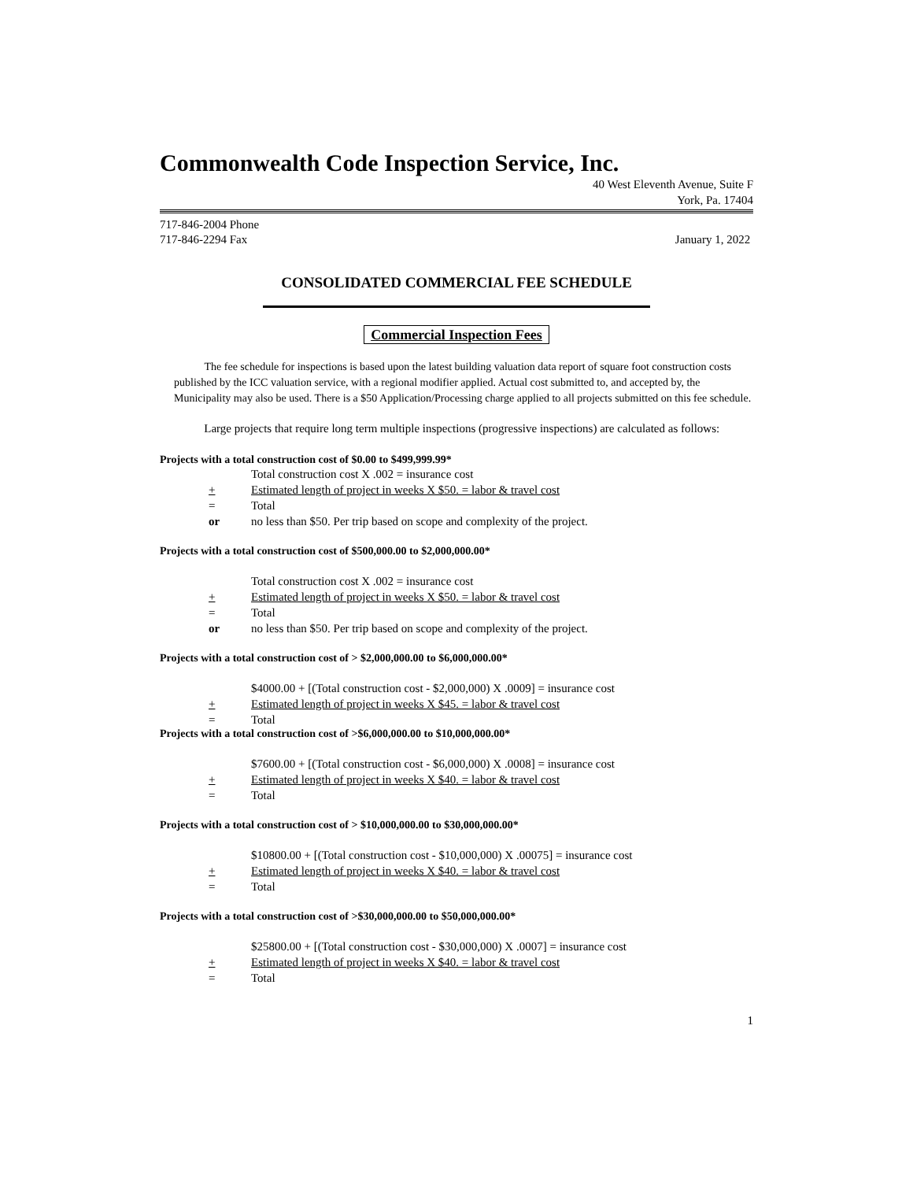Commonwealth Code Inspection Service, Inc.
40 West Eleventh Avenue, Suite F
York, Pa. 17404
717-846-2004 Phone
717-846-2294 Fax January 1, 2022
CONSOLIDATED COMMERCIAL FEE SCHEDULE
Commercial Inspection Fees
The fee schedule for inspections is based upon the latest building valuation data report of square foot construction costs published by the ICC valuation service, with a regional modifier applied. Actual cost submitted to, and accepted by, the Municipality may also be used. There is a $50 Application/Processing charge applied to all projects submitted on this fee schedule.
Large projects that require long term multiple inspections (progressive inspections) are calculated as follows:
Projects with a total construction cost of $0.00 to $499,999.99*
Total construction cost X .002 = insurance cost
+ Estimated length of project in weeks X $50. = labor & travel cost
= Total
or no less than $50. Per trip based on scope and complexity of the project.
Projects with a total construction cost of $500,000.00 to $2,000,000.00*
Total construction cost X .002 = insurance cost
+ Estimated length of project in weeks X $50. = labor & travel cost
= Total
or no less than $50. Per trip based on scope and complexity of the project.
Projects with a total construction cost of > $2,000,000.00 to $6,000,000.00*
$4000.00 + [(Total construction cost - $2,000,000) X .0009] = insurance cost
+ Estimated length of project in weeks X $45. = labor & travel cost
= Total
Projects with a total construction cost of >$6,000,000.00 to $10,000,000.00*
$7600.00 + [(Total construction cost - $6,000,000) X .0008] = insurance cost
+ Estimated length of project in weeks X $40. = labor & travel cost
= Total
Projects with a total construction cost of > $10,000,000.00 to $30,000,000.00*
$10800.00 + [(Total construction cost - $10,000,000) X .00075] = insurance cost
+ Estimated length of project in weeks X $40. = labor & travel cost
= Total
Projects with a total construction cost of >$30,000,000.00 to $50,000,000.00*
$25800.00 + [(Total construction cost - $30,000,000) X .0007] = insurance cost
+ Estimated length of project in weeks X $40. = labor & travel cost
= Total
1